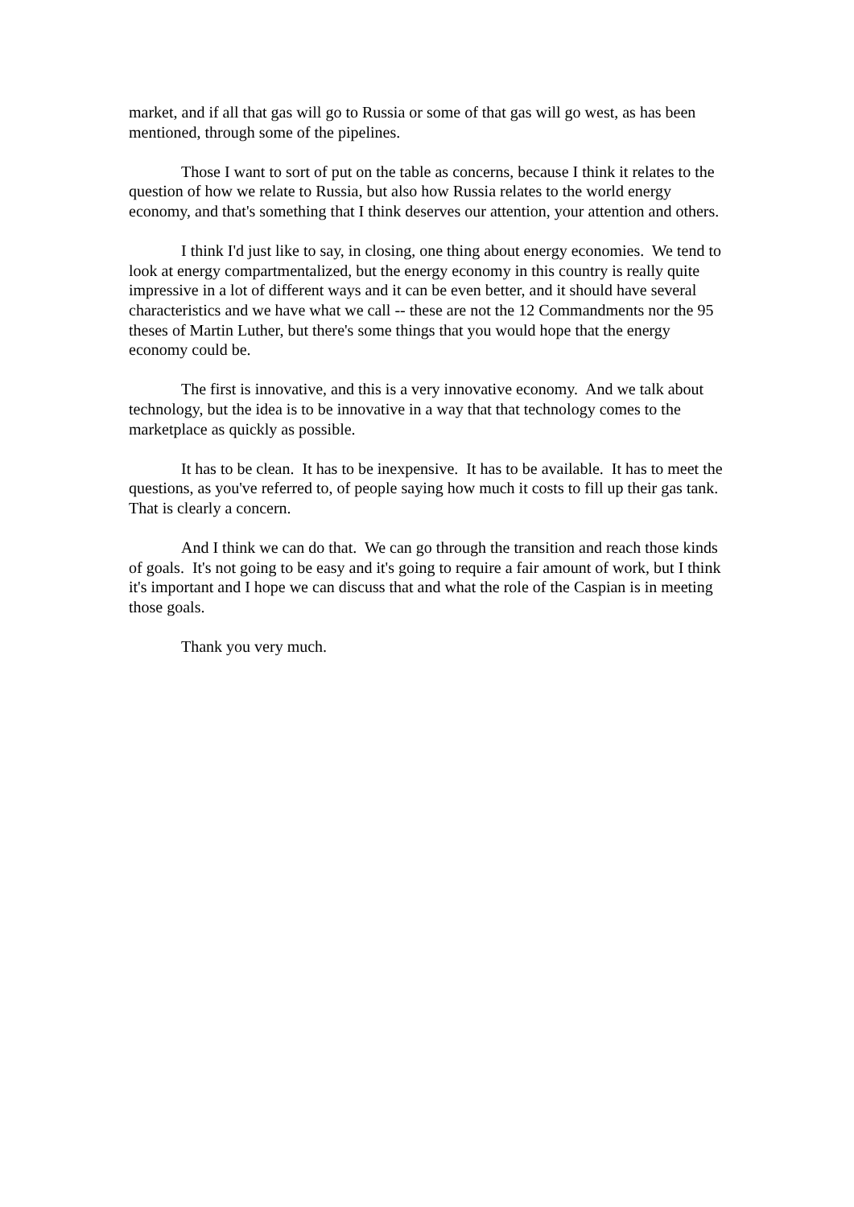market, and if all that gas will go to Russia or some of that gas will go west, as has been mentioned, through some of the pipelines.
Those I want to sort of put on the table as concerns, because I think it relates to the question of how we relate to Russia, but also how Russia relates to the world energy economy, and that's something that I think deserves our attention, your attention and others.
I think I'd just like to say, in closing, one thing about energy economies. We tend to look at energy compartmentalized, but the energy economy in this country is really quite impressive in a lot of different ways and it can be even better, and it should have several characteristics and we have what we call -- these are not the 12 Commandments nor the 95 theses of Martin Luther, but there's some things that you would hope that the energy economy could be.
The first is innovative, and this is a very innovative economy. And we talk about technology, but the idea is to be innovative in a way that that technology comes to the marketplace as quickly as possible.
It has to be clean. It has to be inexpensive. It has to be available. It has to meet the questions, as you've referred to, of people saying how much it costs to fill up their gas tank. That is clearly a concern.
And I think we can do that. We can go through the transition and reach those kinds of goals. It's not going to be easy and it's going to require a fair amount of work, but I think it's important and I hope we can discuss that and what the role of the Caspian is in meeting those goals.
Thank you very much.